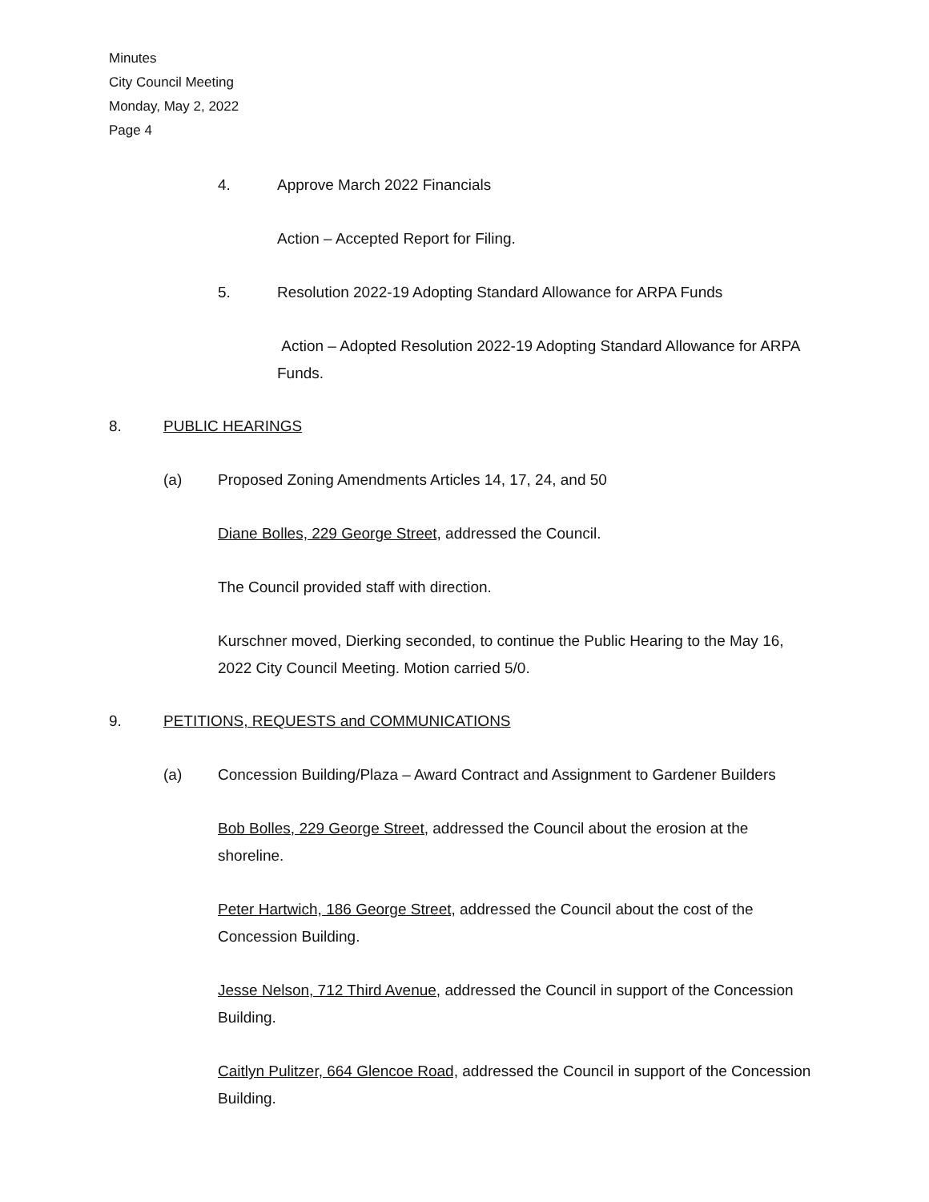Minutes
City Council Meeting
Monday, May 2, 2022
Page 4
4. Approve March 2022 Financials
Action – Accepted Report for Filing.
5. Resolution 2022-19 Adopting Standard Allowance for ARPA Funds
Action – Adopted Resolution 2022-19 Adopting Standard Allowance for ARPA Funds.
8. PUBLIC HEARINGS
(a) Proposed Zoning Amendments Articles 14, 17, 24, and 50
Diane Bolles, 229 George Street, addressed the Council.
The Council provided staff with direction.
Kurschner moved, Dierking seconded, to continue the Public Hearing to the May 16, 2022 City Council Meeting. Motion carried 5/0.
9. PETITIONS, REQUESTS and COMMUNICATIONS
(a) Concession Building/Plaza – Award Contract and Assignment to Gardener Builders
Bob Bolles, 229 George Street, addressed the Council about the erosion at the shoreline.
Peter Hartwich, 186 George Street, addressed the Council about the cost of the Concession Building.
Jesse Nelson, 712 Third Avenue, addressed the Council in support of the Concession Building.
Caitlyn Pulitzer, 664 Glencoe Road, addressed the Council in support of the Concession Building.